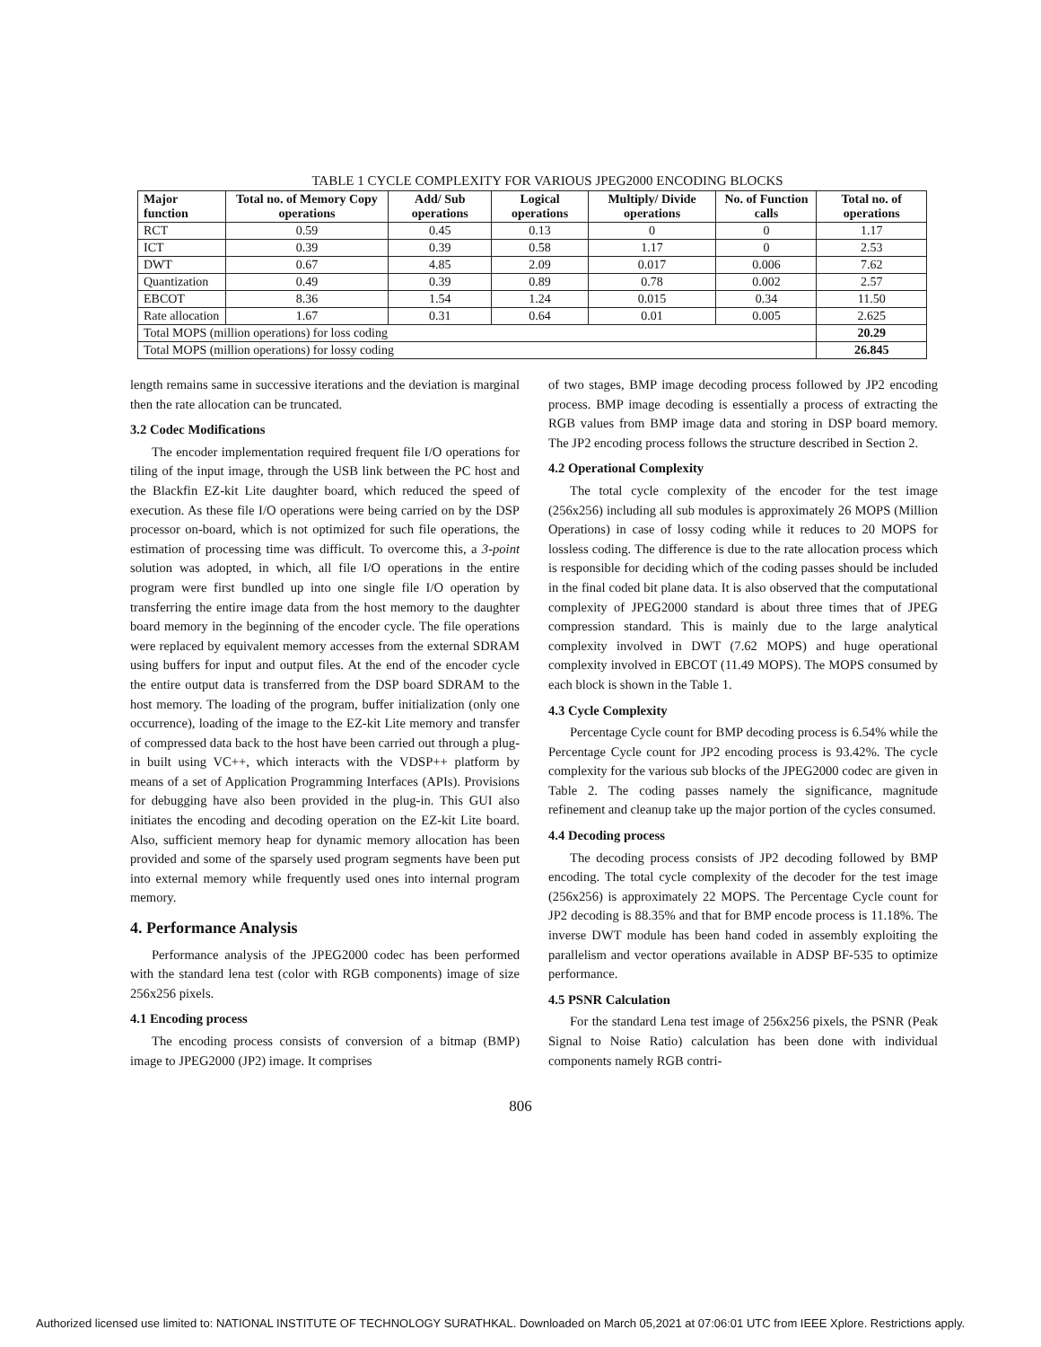TABLE 1 CYCLE COMPLEXITY FOR VARIOUS JPEG2000 ENCODING BLOCKS
| Major function | Total no. of Memory Copy operations | Add/ Sub operations | Logical operations | Multiply/ Divide operations | No. of Function calls | Total no. of operations |
| --- | --- | --- | --- | --- | --- | --- |
| RCT | 0.59 | 0.45 | 0.13 | 0 | 0 | 1.17 |
| ICT | 0.39 | 0.39 | 0.58 | 1.17 | 0 | 2.53 |
| DWT | 0.67 | 4.85 | 2.09 | 0.017 | 0.006 | 7.62 |
| Quantization | 0.49 | 0.39 | 0.89 | 0.78 | 0.002 | 2.57 |
| EBCOT | 8.36 | 1.54 | 1.24 | 0.015 | 0.34 | 11.50 |
| Rate allocation | 1.67 | 0.31 | 0.64 | 0.01 | 0.005 | 2.625 |
| Total MOPS (million operations) for loss coding | | | | | | 20.29 |
| Total MOPS (million operations) for lossy coding | | | | | | 26.845 |
length remains same in successive iterations and the deviation is marginal then the rate allocation can be truncated.
3.2 Codec Modifications
The encoder implementation required frequent file I/O operations for tiling of the input image, through the USB link between the PC host and the Blackfin EZ-kit Lite daughter board, which reduced the speed of execution. As these file I/O operations were being carried on by the DSP processor on-board, which is not optimized for such file operations, the estimation of processing time was difficult. To overcome this, a 3-point solution was adopted, in which, all file I/O operations in the entire program were first bundled up into one single file I/O operation by transferring the entire image data from the host memory to the daughter board memory in the beginning of the encoder cycle. The file operations were replaced by equivalent memory accesses from the external SDRAM using buffers for input and output files. At the end of the encoder cycle the entire output data is transferred from the DSP board SDRAM to the host memory. The loading of the program, buffer initialization (only one occurrence), loading of the image to the EZ-kit Lite memory and transfer of compressed data back to the host have been carried out through a plug-in built using VC++, which interacts with the VDSP++ platform by means of a set of Application Programming Interfaces (APIs). Provisions for debugging have also been provided in the plug-in. This GUI also initiates the encoding and decoding operation on the EZ-kit Lite board. Also, sufficient memory heap for dynamic memory allocation has been provided and some of the sparsely used program segments have been put into external memory while frequently used ones into internal program memory.
4. Performance Analysis
Performance analysis of the JPEG2000 codec has been performed with the standard lena test (color with RGB components) image of size 256x256 pixels.
4.1 Encoding process
The encoding process consists of conversion of a bitmap (BMP) image to JPEG2000 (JP2) image. It comprises
of two stages, BMP image decoding process followed by JP2 encoding process. BMP image decoding is essentially a process of extracting the RGB values from BMP image data and storing in DSP board memory. The JP2 encoding process follows the structure described in Section 2.
4.2 Operational Complexity
The total cycle complexity of the encoder for the test image (256x256) including all sub modules is approximately 26 MOPS (Million Operations) in case of lossy coding while it reduces to 20 MOPS for lossless coding. The difference is due to the rate allocation process which is responsible for deciding which of the coding passes should be included in the final coded bit plane data. It is also observed that the computational complexity of JPEG2000 standard is about three times that of JPEG compression standard. This is mainly due to the large analytical complexity involved in DWT (7.62 MOPS) and huge operational complexity involved in EBCOT (11.49 MOPS). The MOPS consumed by each block is shown in the Table 1.
4.3 Cycle Complexity
Percentage Cycle count for BMP decoding process is 6.54% while the Percentage Cycle count for JP2 encoding process is 93.42%. The cycle complexity for the various sub blocks of the JPEG2000 codec are given in Table 2. The coding passes namely the significance, magnitude refinement and cleanup take up the major portion of the cycles consumed.
4.4 Decoding process
The decoding process consists of JP2 decoding followed by BMP encoding. The total cycle complexity of the decoder for the test image (256x256) is approximately 22 MOPS. The Percentage Cycle count for JP2 decoding is 88.35% and that for BMP encode process is 11.18%. The inverse DWT module has been hand coded in assembly exploiting the parallelism and vector operations available in ADSP BF-535 to optimize performance.
4.5 PSNR Calculation
For the standard Lena test image of 256x256 pixels, the PSNR (Peak Signal to Noise Ratio) calculation has been done with individual components namely RGB contri-
806
Authorized licensed use limited to: NATIONAL INSTITUTE OF TECHNOLOGY SURATHKAL. Downloaded on March 05,2021 at 07:06:01 UTC from IEEE Xplore. Restrictions apply.